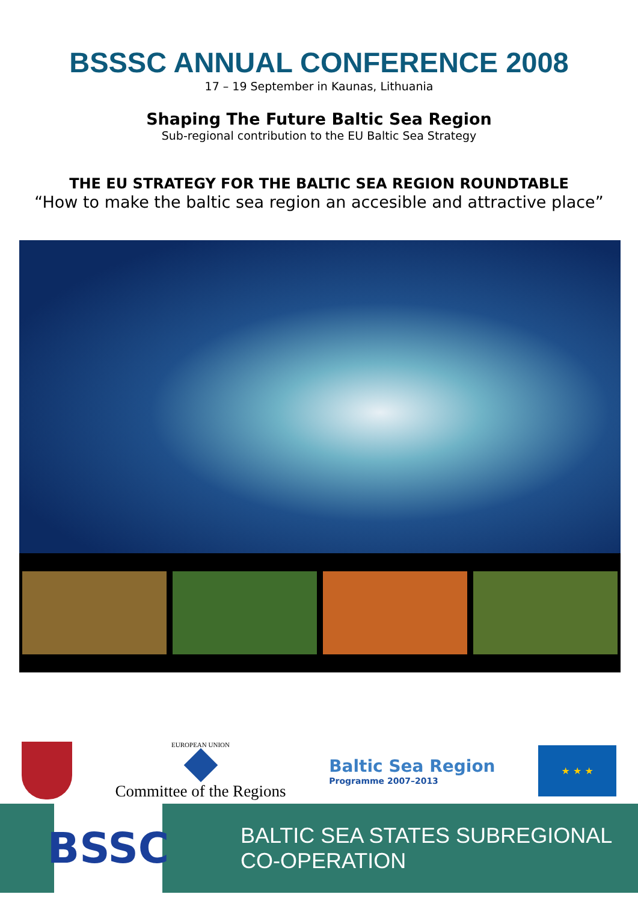BSSSC ANNUAL CONFERENCE 2008
17 – 19 September in Kaunas, Lithuania
Shaping The Future Baltic Sea Region
Sub-regional contribution to the EU Baltic Sea Strategy
THE EU STRATEGY FOR THE BALTIC SEA REGION ROUNDTABLE
“How to make the baltic sea region an accesible and attractive place”
EUROPEAN UNION
Committee of the Regions
Baltic Sea Region
Programme 2007–2013
★ ★ ★
BSSC
BALTIC SEA STATES SUBREGIONAL CO-OPERATION